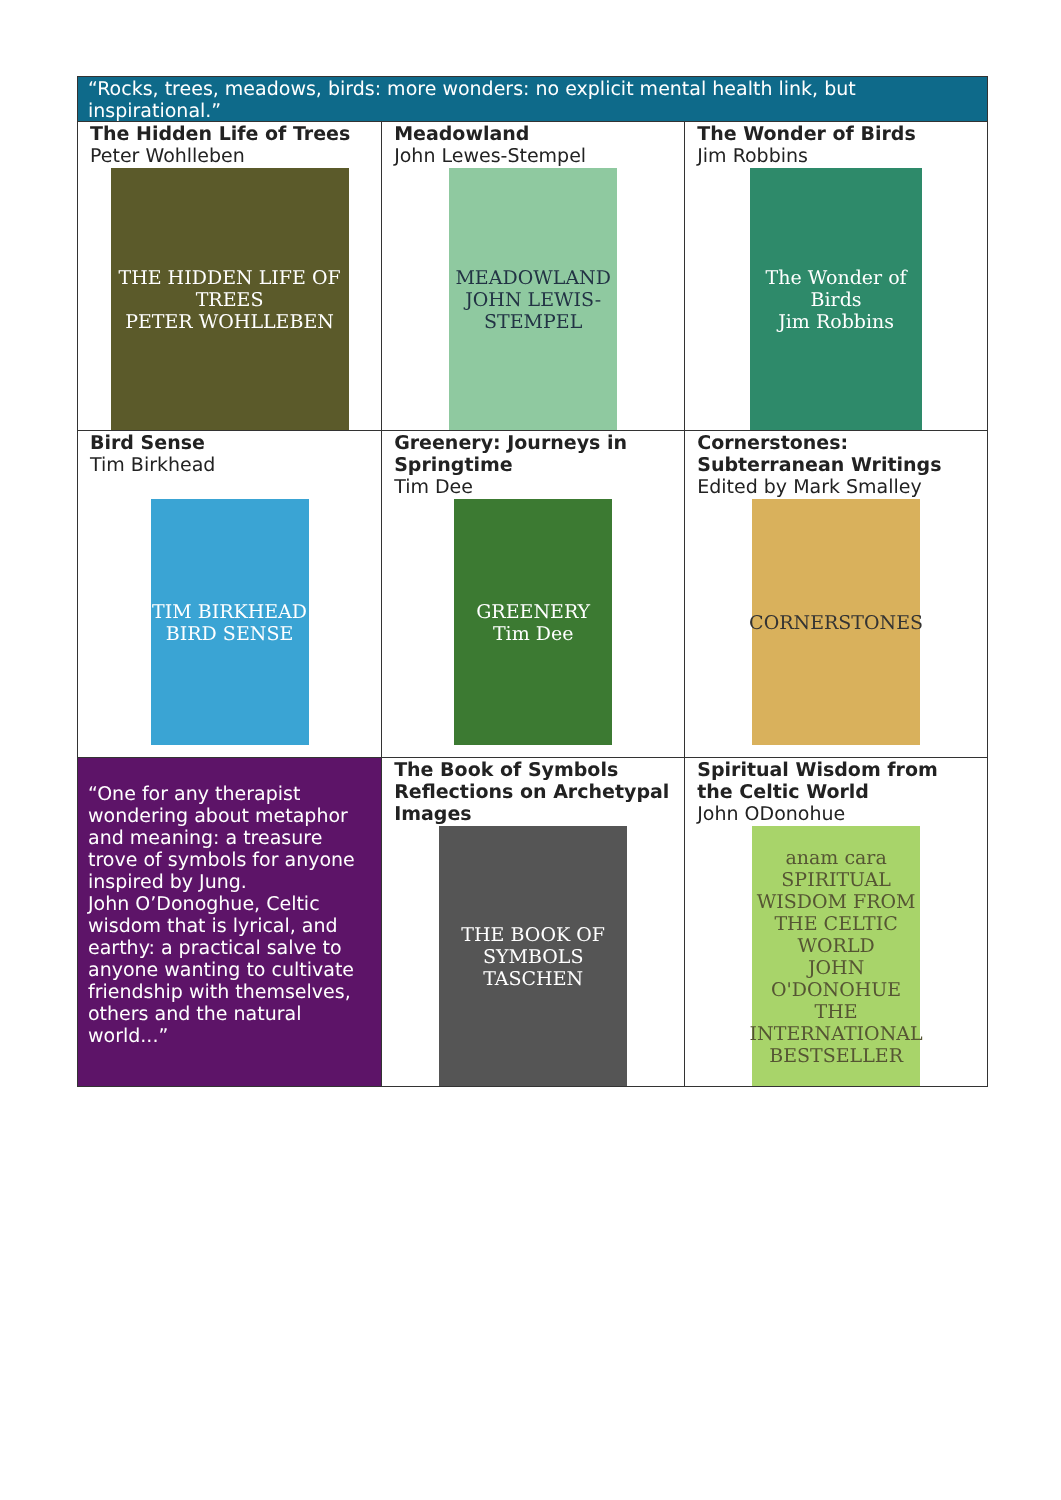| “Rocks, trees, meadows, birds: more wonders: no explicit mental health link, but inspirational.” | | |
| The Hidden Life of Trees Peter Wohlleben THE HIDDEN LIFE OF TREES PETER WOHLLEBEN | Meadowland John Lewes-Stempel MEADOWLAND JOHN LEWIS-STEMPEL | The Wonder of Birds Jim Robbins The Wonder of Birds Jim Robbins |
| Bird Sense Tim Birkhead TIM BIRKHEAD BIRD SENSE | Greenery: Journeys in Springtime Tim Dee GREENERY Tim Dee | Cornerstones: Subterranean Writings Edited by Mark Smalley CORNERSTONES |
| “One for any therapist wondering about metaphor and meaning: a treasure trove of symbols for anyone inspired by Jung. John O’Donoghue, Celtic wisdom that is lyrical, and earthy: a practical salve to anyone wanting to cultivate friendship with themselves, others and the natural world...” | The Book of Symbols Reflections on Archetypal Images THE BOOK OF SYMBOLS TASCHEN | Spiritual Wisdom from the Celtic World John ODonohue anam cara SPIRITUAL WISDOM FROM THE CELTIC WORLD JOHN O'DONOHUE THE INTERNATIONAL BESTSELLER |